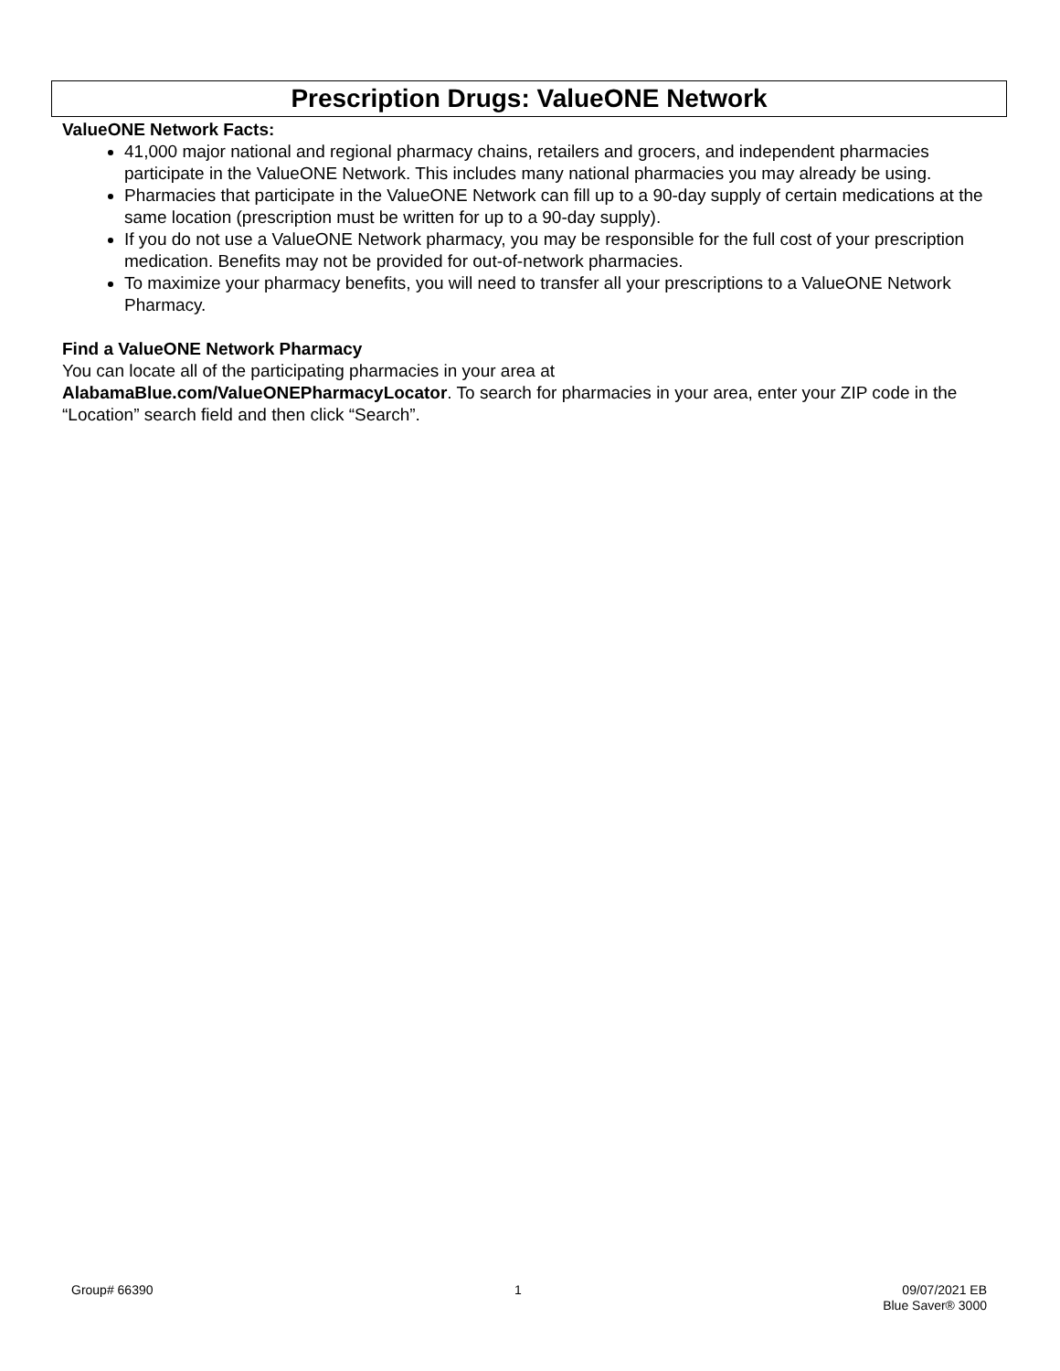Prescription Drugs: ValueONE Network
ValueONE Network Facts:
41,000 major national and regional pharmacy chains, retailers and grocers, and independent pharmacies participate in the ValueONE Network. This includes many national pharmacies you may already be using.
Pharmacies that participate in the ValueONE Network can fill up to a 90-day supply of certain medications at the same location (prescription must be written for up to a 90-day supply).
If you do not use a ValueONE Network pharmacy, you may be responsible for the full cost of your prescription medication. Benefits may not be provided for out-of-network pharmacies.
To maximize your pharmacy benefits, you will need to transfer all your prescriptions to a ValueONE Network Pharmacy.
Find a ValueONE Network Pharmacy
You can locate all of the participating pharmacies in your area at
AlabamaBlue.com/ValueONEPharmacyLocator. To search for pharmacies in your area, enter your ZIP code in the “Location” search field and then click “Search”.
Group# 66390 1 09/07/2021 EB
Blue Saver® 3000